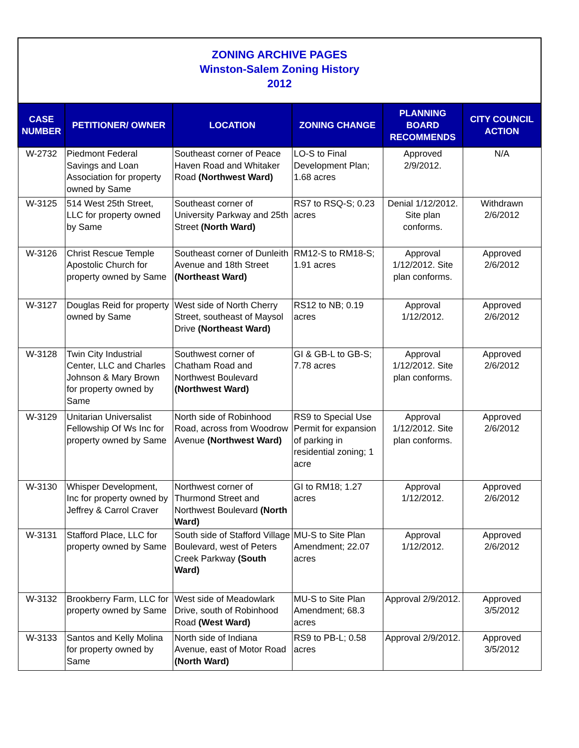ZONING ARCHIVE PAGES
Winston-Salem Zoning History
2012
| CASE NUMBER | PETITIONER/ OWNER | LOCATION | ZONING CHANGE | PLANNING BOARD RECOMMENDS | CITY COUNCIL ACTION |
| --- | --- | --- | --- | --- | --- |
| W-2732 | Piedmont Federal Savings and Loan Association for property owned by Same | Southeast corner of Peace Haven Road and Whitaker Road (Northwest Ward) | LO-S to Final Development Plan; 1.68 acres | Approved 2/9/2012. | N/A |
| W-3125 | 514 West 25th Street, LLC for property owned by Same | Southeast corner of University Parkway and 25th Street (North Ward) | RS7 to RSQ-S; 0.23 acres | Denial 1/12/2012. Site plan conforms. | Withdrawn 2/6/2012 |
| W-3126 | Christ Rescue Temple Apostolic Church for property owned by Same | Southeast corner of Dunleith Avenue and 18th Street (Northeast Ward) | RM12-S to RM18-S; 1.91 acres | Approval 1/12/2012. Site plan conforms. | Approved 2/6/2012 |
| W-3127 | Douglas Reid for property owned by Same | West side of North Cherry Street, southeast of Maysol Drive (Northeast Ward) | RS12 to NB; 0.19 acres | Approval 1/12/2012. | Approved 2/6/2012 |
| W-3128 | Twin City Industrial Center, LLC and Charles Johnson & Mary Brown for property owned by Same | Southwest corner of Chatham Road and Northwest Boulevard (Northwest Ward) | GI & GB-L to GB-S; 7.78 acres | Approval 1/12/2012. Site plan conforms. | Approved 2/6/2012 |
| W-3129 | Unitarian Universalist Fellowship Of Ws Inc for property owned by Same | North side of Robinhood Road, across from Woodrow Avenue (Northwest Ward) | RS9 to Special Use Permit for expansion of parking in residential zoning; 1 acre | Approval 1/12/2012. Site plan conforms. | Approved 2/6/2012 |
| W-3130 | Whisper Development, Inc for property owned by Jeffrey & Carrol Craver | Northwest corner of Thurmond Street and Northwest Boulevard (North Ward) | GI to RM18; 1.27 acres | Approval 1/12/2012. | Approved 2/6/2012 |
| W-3131 | Stafford Place, LLC for property owned by Same | South side of Stafford Village Boulevard, west of Peters Creek Parkway (South Ward) | MU-S to Site Plan Amendment; 22.07 acres | Approval 1/12/2012. | Approved 2/6/2012 |
| W-3132 | Brookberry Farm, LLC for property owned by Same | West side of Meadowlark Drive, south of Robinhood Road (West Ward) | MU-S to Site Plan Amendment; 68.3 acres | Approval 2/9/2012. | Approved 3/5/2012 |
| W-3133 | Santos and Kelly Molina for property owned by Same | North side of Indiana Avenue, east of Motor Road (North Ward) | RS9 to PB-L; 0.58 acres | Approval 2/9/2012. | Approved 3/5/2012 |